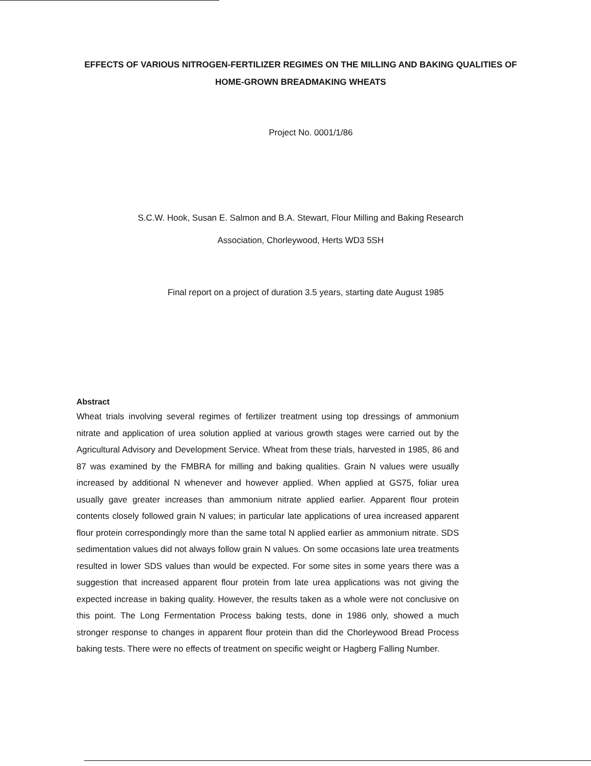EFFECTS OF VARIOUS NITROGEN-FERTILIZER REGIMES ON THE MILLING AND BAKING QUALITIES OF HOME-GROWN BREADMAKING WHEATS
Project No. 0001/1/86
S.C.W. Hook, Susan E. Salmon and B.A. Stewart, Flour Milling and Baking Research
Association, Chorleywood, Herts WD3 5SH
Final report on a project of duration 3.5 years, starting date August 1985
Abstract
Wheat trials involving several regimes of fertilizer treatment using top dressings of ammonium nitrate and application of urea solution applied at various growth stages were carried out by the Agricultural Advisory and Development Service. Wheat from these trials, harvested in 1985, 86 and 87 was examined by the FMBRA for milling and baking qualities. Grain N values were usually increased by additional N whenever and however applied. When applied at GS75, foliar urea usually gave greater increases than ammonium nitrate applied earlier. Apparent flour protein contents closely followed grain N values; in particular late applications of urea increased apparent flour protein correspondingly more than the same total N applied earlier as ammonium nitrate. SDS sedimentation values did not always follow grain N values. On some occasions late urea treatments resulted in lower SDS values than would be expected. For some sites in some years there was a suggestion that increased apparent flour protein from late urea applications was not giving the expected increase in baking quality. However, the results taken as a whole were not conclusive on this point. The Long Fermentation Process baking tests, done in 1986 only, showed a much stronger response to changes in apparent flour protein than did the Chorleywood Bread Process baking tests. There were no effects of treatment on specific weight or Hagberg Falling Number.